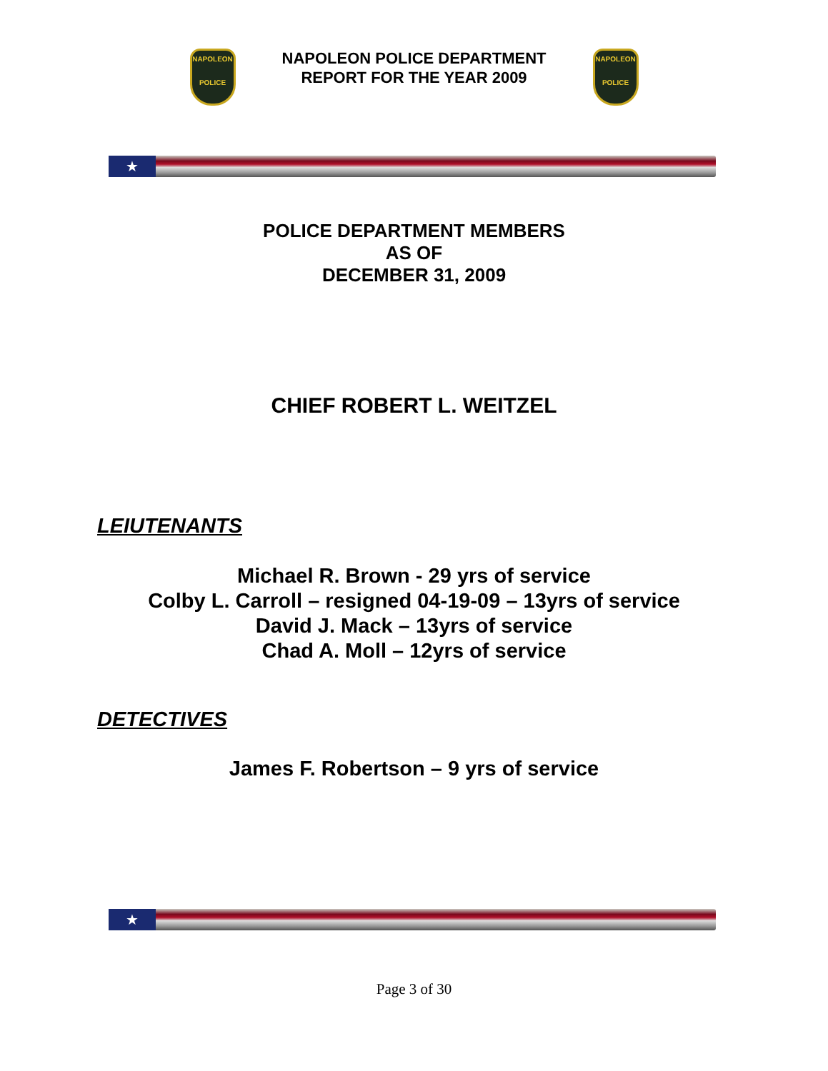NAPOLEON
POLICE
NAPOLEON POLICE DEPARTMENT
REPORT FOR THE YEAR 2009
NAPOLEON
POLICE
★
POLICE DEPARTMENT MEMBERS
AS OF
DECEMBER 31, 2009
CHIEF ROBERT L. WEITZEL
LEIUTENANTS
Michael R. Brown - 29 yrs of service
Colby L. Carroll – resigned 04-19-09 – 13yrs of service
David J. Mack – 13yrs of service
Chad A. Moll – 12yrs of service
DETECTIVES
James F. Robertson – 9 yrs of service
★
Page 3 of 30